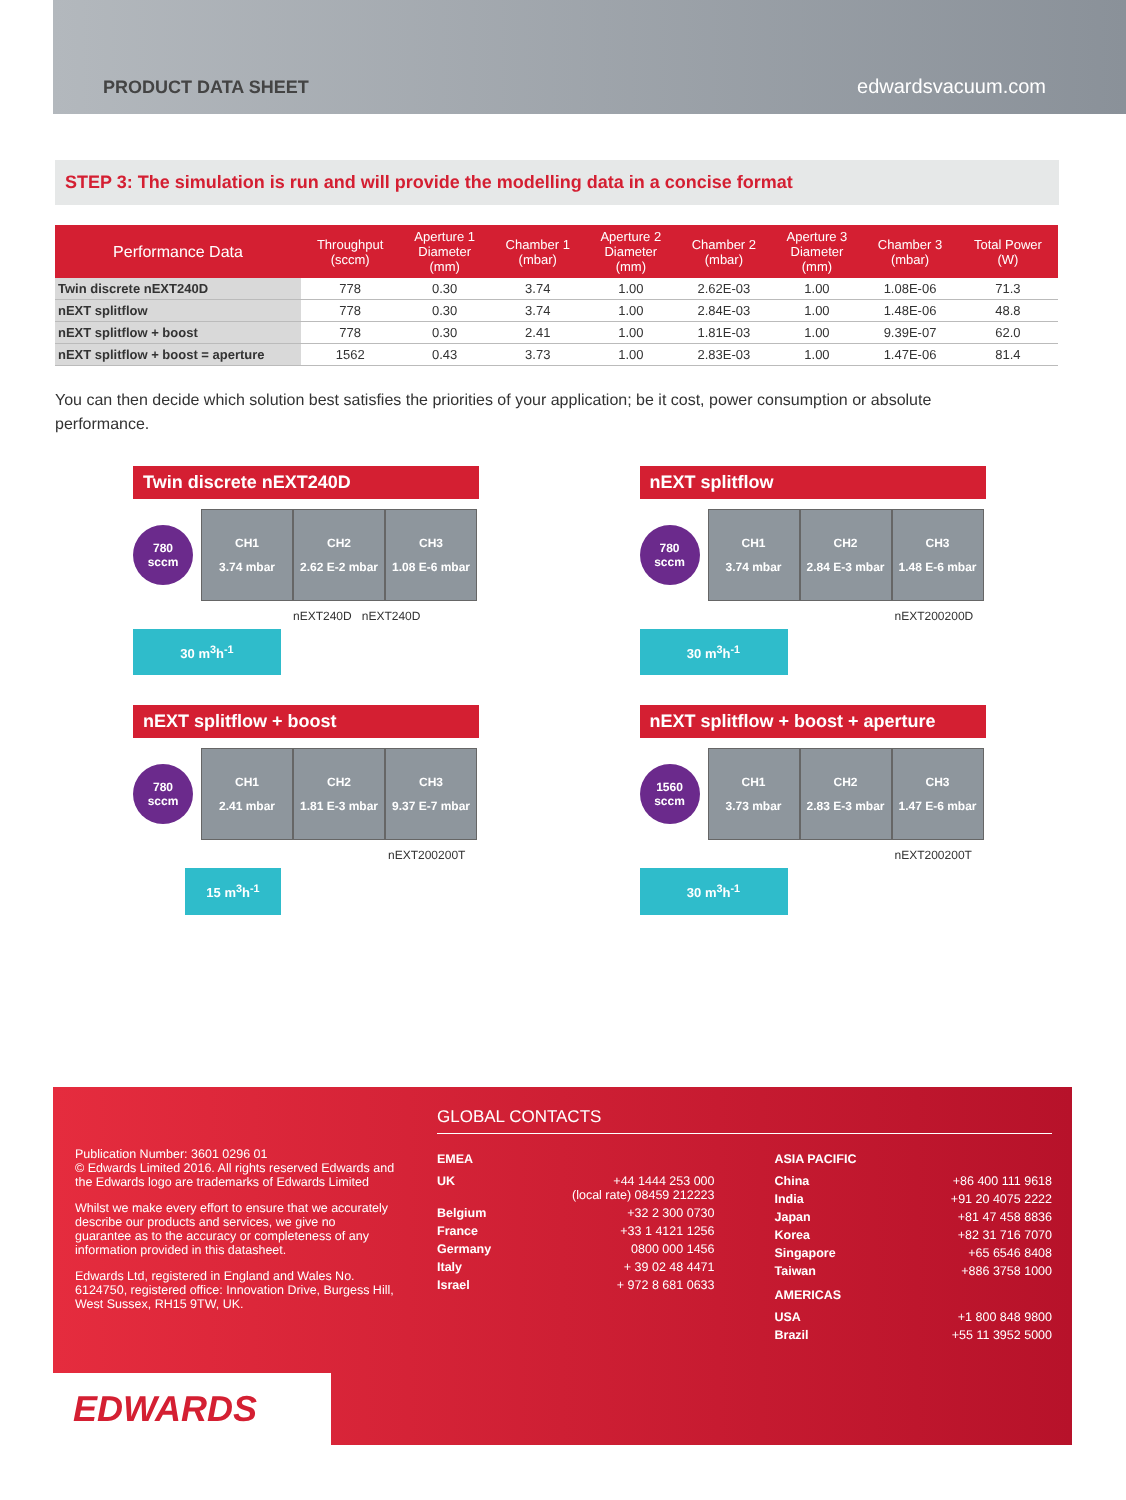PRODUCT DATA SHEET edwardsvacuum.com
STEP 3: The simulation is run and will provide the modelling data in a concise format
| Performance Data | Throughput (sccm) | Aperture 1 Diameter (mm) | Chamber 1 (mbar) | Aperture 2 Diameter (mm) | Chamber 2 (mbar) | Aperture 3 Diameter (mm) | Chamber 3 (mbar) | Total Power (W) |
| --- | --- | --- | --- | --- | --- | --- | --- | --- |
| Twin discrete nEXT240D | 778 | 0.30 | 3.74 | 1.00 | 2.62E-03 | 1.00 | 1.08E-06 | 71.3 |
| nEXT splitflow | 778 | 0.30 | 3.74 | 1.00 | 2.84E-03 | 1.00 | 1.48E-06 | 48.8 |
| nEXT splitflow + boost | 778 | 0.30 | 2.41 | 1.00 | 1.81E-03 | 1.00 | 9.39E-07 | 62.0 |
| nEXT splitflow + boost = aperture | 1562 | 0.43 | 3.73 | 1.00 | 2.83E-03 | 1.00 | 1.47E-06 | 81.4 |
You can then decide which solution best satisfies the priorities of your application; be it cost, power consumption or absolute performance.
Twin discrete nEXT240D
780
sccm
CH1
3.74 mbar
CH2
2.62 E-2 mbar
CH3
1.08 E-6 mbar
nEXT240D nEXT240D
30 m<sup>3</sup>h<sup>-1</sup>
nEXT splitflow
780
sccm
CH1
3.74 mbar
CH2
2.84 E-3 mbar
CH3
1.48 E-6 mbar
nEXT200200D
30 m<sup>3</sup>h<sup>-1</sup>
nEXT splitflow + boost
780
sccm
CH1
2.41 mbar
CH2
1.81 E-3 mbar
CH3
9.37 E-7 mbar
nEXT200200T
15 m<sup>3</sup>h<sup>-1</sup>
nEXT splitflow + boost + aperture
1560
sccm
CH1
3.73 mbar
CH2
2.83 E-3 mbar
CH3
1.47 E-6 mbar
nEXT200200T
30 m<sup>3</sup>h<sup>-1</sup>
Publication Number: 3601 0296 01
© Edwards Limited 2016. All rights reserved Edwards and the Edwards logo are trademarks of Edwards Limited
Whilst we make every effort to ensure that we accurately describe our products and services, we give no guarantee as to the accuracy or completeness of any information provided in this datasheet.
Edwards Ltd, registered in England and Wales No. 6124750, registered office: Innovation Drive, Burgess Hill, West Sussex, RH15 9TW, UK.
GLOBAL CONTACTS
EMEA
UK +44 1444 253 000
(local rate) 08459 212223
Belgium +32 2 300 0730
France +33 1 4121 1256
Germany 0800 000 1456
Italy + 39 02 48 4471
Israel + 972 8 681 0633
ASIA PACIFIC
China +86 400 111 9618
India +91 20 4075 2222
Japan +81 47 458 8836
Korea +82 31 716 7070
Singapore +65 6546 8408
Taiwan +886 3758 1000
AMERICAS
USA +1 800 848 9800
Brazil +55 11 3952 5000
EDWARDS